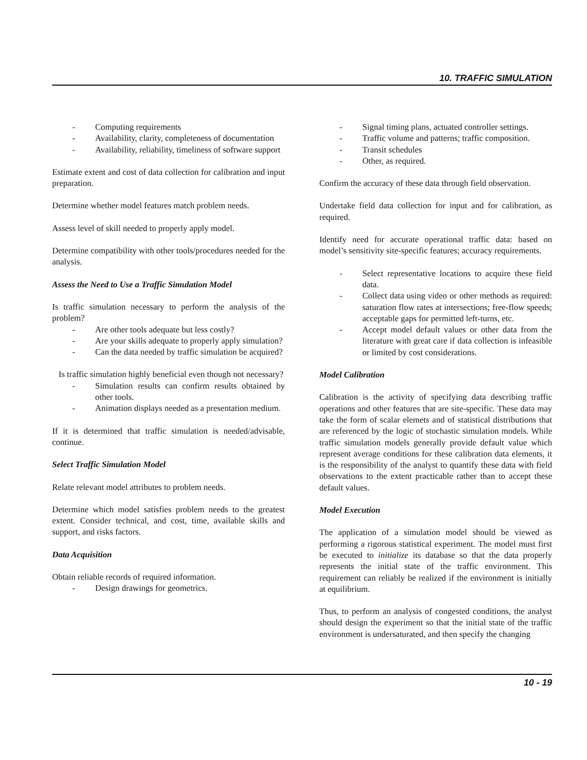10. TRAFFIC SIMULATION
- Computing requirements
- Availability, clarity, completeness of documentation
- Availability, reliability, timeliness of software support
Estimate extent and cost of data collection for calibration and input preparation.
Determine whether model features match problem needs.
Assess level of skill needed to properly apply model.
Determine compatibility with other tools/procedures needed for the analysis.
Assess the Need to Use a Traffic Simulation Model
Is traffic simulation necessary to perform the analysis of the problem?
- Are other tools adequate but less costly?
- Are your skills adequate to properly apply simulation?
- Can the data needed by traffic simulation be acquired?
Is traffic simulation highly beneficial even though not necessary?
- Simulation results can confirm results obtained by other tools.
- Animation displays needed as a presentation medium.
If it is determined that traffic simulation is needed/advisable, continue.
Select Traffic Simulation Model
Relate relevant model attributes to problem needs.
Determine which model satisfies problem needs to the greatest extent. Consider technical, and cost, time, available skills and support, and risks factors.
Data Acquisition
Obtain reliable records of required information.
- Design drawings for geometrics.
- Signal timing plans, actuated controller settings.
- Traffic volume and patterns; traffic composition.
- Transit schedules
- Other, as required.
Confirm the accuracy of these data through field observation.
Undertake field data collection for input and for calibration, as required.
Identify need for accurate operational traffic data: based on model’s sensitivity site-specific features; accuracy requirements.
- Select representative locations to acquire these field data.
- Collect data using video or other methods as required: saturation flow rates at intersections; free-flow speeds; acceptable gaps for permitted left-turns, etc.
- Accept model default values or other data from the literature with great care if data collection is infeasible or limited by cost considerations.
Model Calibration
Calibration is the activity of specifying data describing traffic operations and other features that are site-specific. These data may take the form of scalar elemets and of statistical distributions that are referenced by the logic of stochastic simulation models. While traffic simulation models generally provide default value which represent average conditions for these calibration data elements, it is the responsibility of the analyst to quantify these data with field observations to the extent practicable rather than to accept these default values.
Model Execution
The application of a simulation model should be viewed as performing a rigorous statistical experiment. The model must first be executed to initialize its database so that the data properly represents the initial state of the traffic environment. This requirement can reliably be realized if the environment is initially at equilibrium.
Thus, to perform an analysis of congested conditions, the analyst should design the experiment so that the initial state of the traffic environment is undersaturated, and then specify the changing
10 - 19